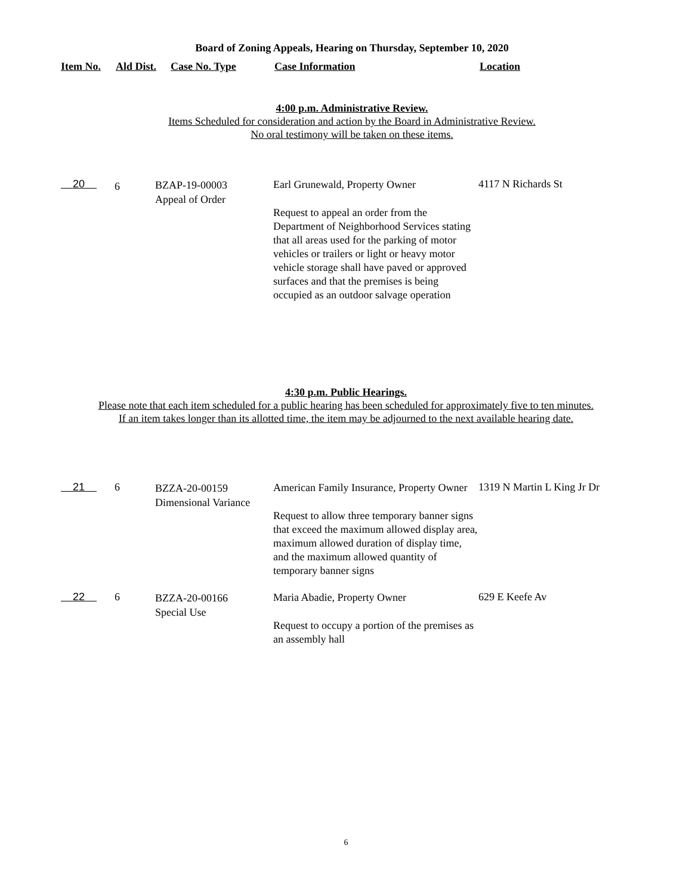Board of Zoning Appeals, Hearing on Thursday, September 10, 2020
| Item No. | Ald Dist. | Case No. Type | Case Information | Location |
| --- | --- | --- | --- | --- |
4:00 p.m. Administrative Review.
Items Scheduled for consideration and action by the Board in Administrative Review.
No oral testimony will be taken on these items.
| 20 | 6 | BZAP-19-00003 Appeal of Order | Earl Grunewald, Property Owner Request to appeal an order from the Department of Neighborhood Services stating that all areas used for the parking of motor vehicles or trailers or light or heavy motor vehicle storage shall have paved or approved surfaces and that the premises is being occupied as an outdoor salvage operation | 4117 N Richards St |
4:30 p.m. Public Hearings.
Please note that each item scheduled for a public hearing has been scheduled for approximately five to ten minutes.
If an item takes longer than its allotted time, the item may be adjourned to the next available hearing date.
| 21 | 6 | BZZA-20-00159 Dimensional Variance | American Family Insurance, Property Owner Request to allow three temporary banner signs that exceed the maximum allowed display area, maximum allowed duration of display time, and the maximum allowed quantity of temporary banner signs | 1319 N Martin L King Jr Dr |
| 22 | 6 | BZZA-20-00166 Special Use | Maria Abadie, Property Owner Request to occupy a portion of the premises as an assembly hall | 629 E Keefe Av |
6